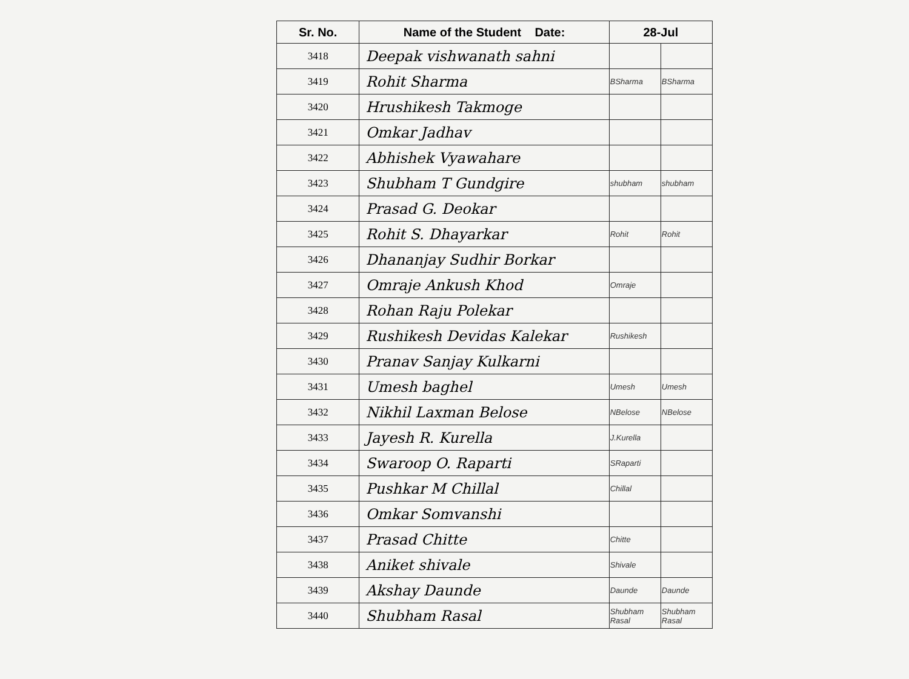| Sr. No. | Name of the Student Date: | 28-Jul | |
| --- | --- | --- | --- |
| 3418 | Deepak vishwanath sahni | | |
| 3419 | Rohit Sharma | BSharma | BSharma |
| 3420 | Hrushikesh Takmoge | | |
| 3421 | Omkar Jadhav | | |
| 3422 | Abhishek Vyawahare | | |
| 3423 | Shubham T Gundgire | shubham | shubham |
| 3424 | Prasad G. Deokar | | |
| 3425 | Rohit S. Dhayarkar | Rohit | Rohit |
| 3426 | Dhananjay Sudhir Borkar | | |
| 3427 | Omraje Ankush Khod | Omraje | |
| 3428 | Rohan Raju Polekar | | |
| 3429 | Rushikesh Devidas Kalekar | Rushikesh | |
| 3430 | Pranav Sanjay Kulkarni | | |
| 3431 | Umesh baghel | Umesh | Umesh |
| 3432 | Nikhil Laxman Belose | NBelose | NBelose |
| 3433 | Jayesh R. Kurella | J.Kurella | |
| 3434 | Swaroop O. Raparti | SRaparti | |
| 3435 | Pushkar M Chillal | Chillal | |
| 3436 | Omkar Somvanshi | | |
| 3437 | Prasad Chitte | Chitte | |
| 3438 | Aniket shivale | Shivale | |
| 3439 | Akshay Daunde | Daunde | Daunde |
| 3440 | Shubham Rasal | Shubham Rasal | Shubham Rasal |